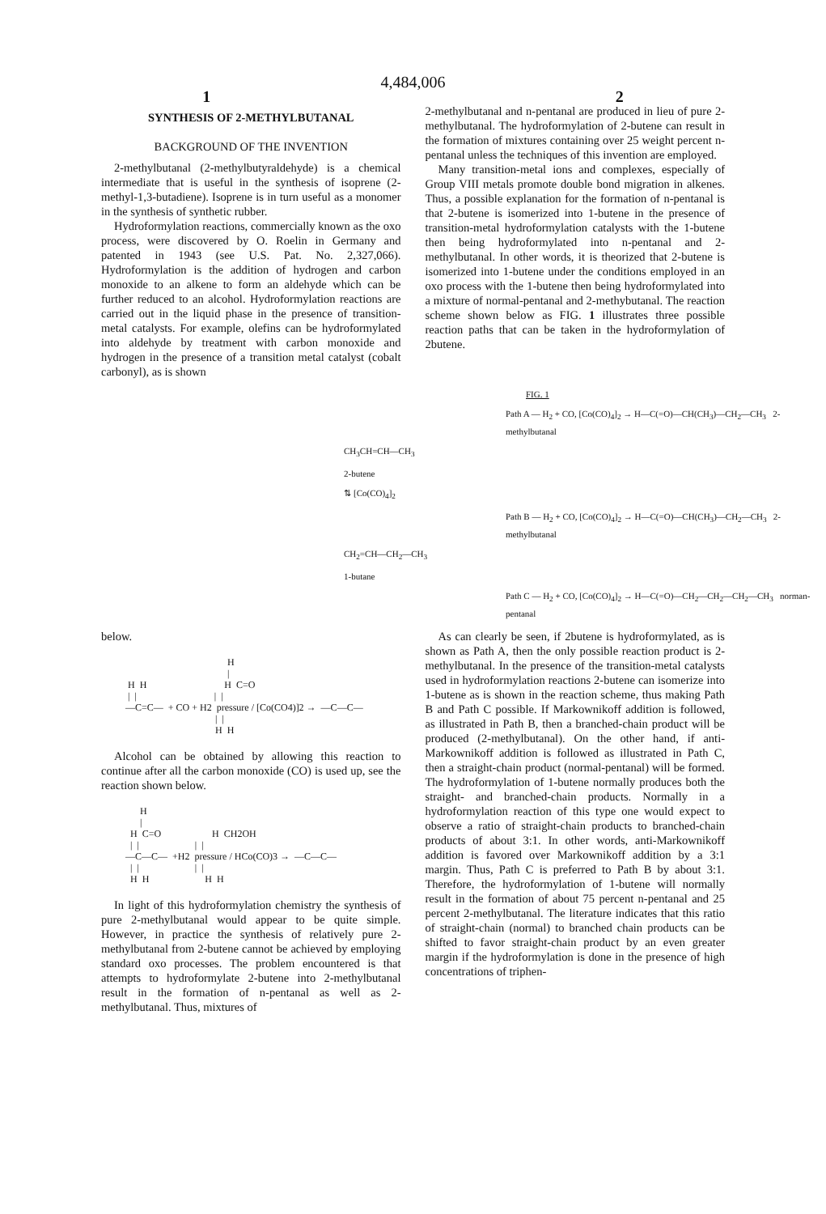4,484,006
1 2
SYNTHESIS OF 2-METHYLBUTANAL
BACKGROUND OF THE INVENTION
2-methylbutanal (2-methylbutyraldehyde) is a chemical intermediate that is useful in the synthesis of isoprene (2-methyl-1,3-butadiene). Isoprene is in turn useful as a monomer in the synthesis of synthetic rubber.
Hydroformylation reactions, commercially known as the oxo process, were discovered by O. Roelin in Germany and patented in 1943 (see U.S. Pat. No. 2,327,066). Hydroformylation is the addition of hydrogen and carbon monoxide to an alkene to form an aldehyde which can be further reduced to an alcohol. Hydroformylation reactions are carried out in the liquid phase in the presence of transition-metal catalysts. For example, olefins can be hydroformylated into aldehyde by treatment with carbon monoxide and hydrogen in the presence of a transition metal catalyst (cobalt carbonyl), as is shown
2-methylbutanal and n-pentanal are produced in lieu of pure 2-methylbutanal. The hydroformylation of 2-butene can result in the formation of mixtures containing over 25 weight percent n-pentanal unless the techniques of this invention are employed.
Many transition-metal ions and complexes, especially of Group VIII metals promote double bond migration in alkenes. Thus, a possible explanation for the formation of n-pentanal is that 2-butene is isomerized into 1-butene in the presence of transition-metal hydroformylation catalysts with the 1-butene then being hydroformylated into n-pentanal and 2-methylbutanal. In other words, it is theorized that 2-butene is isomerized into 1-butene under the conditions employed in an oxo process with the 1-butene then being hydroformylated into a mixture of normal-pentanal and 2-methybutanal. The reaction scheme shown below as FIG. 1 illustrates three possible reaction paths that can be taken in the hydroformylation of 2butene.
FIG. 1
Path A — H<sub>2</sub> + CO, [Co(CO)<sub>4</sub>]<sub>2</sub> → H—C(=O)—CH(CH<sub>3</sub>)—CH<sub>2</sub>—CH<sub>3</sub> 2-methylbutanal
CH<sub>3</sub>CH=CH—CH<sub>3</sub>
2-butene
⇅ [Co(CO)<sub>4</sub>]<sub>2</sub>
Path B — H<sub>2</sub> + CO, [Co(CO)<sub>4</sub>]<sub>2</sub> → H—C(=O)—CH(CH<sub>3</sub>)—CH<sub>2</sub>—CH<sub>3</sub> 2-methylbutanal
CH<sub>2</sub>=CH—CH<sub>2</sub>—CH<sub>3</sub>
1-butane
Path C — H<sub>2</sub> + CO, [Co(CO)<sub>4</sub>]<sub>2</sub> → H—C(=O)—CH<sub>2</sub>—CH<sub>2</sub>—CH<sub>2</sub>—CH<sub>3</sub> norman-pentanal
below.
H | H H H C=O | | | | —C=C— + CO + H2 pressure / [Co(CO4)]2 → —C—C— | | H H
Alcohol can be obtained by allowing this reaction to continue after all the carbon monoxide (CO) is used up, see the reaction shown below.
H | H C=O H CH2OH | | | | —C—C— +H2 pressure / HCo(CO)3 → —C—C— | | | | H H H H
In light of this hydroformylation chemistry the synthesis of pure 2-methylbutanal would appear to be quite simple. However, in practice the synthesis of relatively pure 2-methylbutanal from 2-butene cannot be achieved by employing standard oxo processes. The problem encountered is that attempts to hydroformylate 2-butene into 2-methylbutanal result in the formation of n-pentanal as well as 2-methylbutanal. Thus, mixtures of
As can clearly be seen, if 2butene is hydroformylated, as is shown as Path A, then the only possible reaction product is 2-methylbutanal. In the presence of the transition-metal catalysts used in hydroformylation reactions 2-butene can isomerize into 1-butene as is shown in the reaction scheme, thus making Path B and Path C possible. If Markownikoff addition is followed, as illustrated in Path B, then a branched-chain product will be produced (2-methylbutanal). On the other hand, if anti-Markownikoff addition is followed as illustrated in Path C, then a straight-chain product (normal-pentanal) will be formed. The hydroformylation of 1-butene normally produces both the straight- and branched-chain products. Normally in a hydroformylation reaction of this type one would expect to observe a ratio of straight-chain products to branched-chain products of about 3:1. In other words, anti-Markownikoff addition is favored over Markownikoff addition by a 3:1 margin. Thus, Path C is preferred to Path B by about 3:1. Therefore, the hydroformylation of 1-butene will normally result in the formation of about 75 percent n-pentanal and 25 percent 2-methylbutanal. The literature indicates that this ratio of straight-chain (normal) to branched chain products can be shifted to favor straight-chain product by an even greater margin if the hydroformylation is done in the presence of high concentrations of triphen-